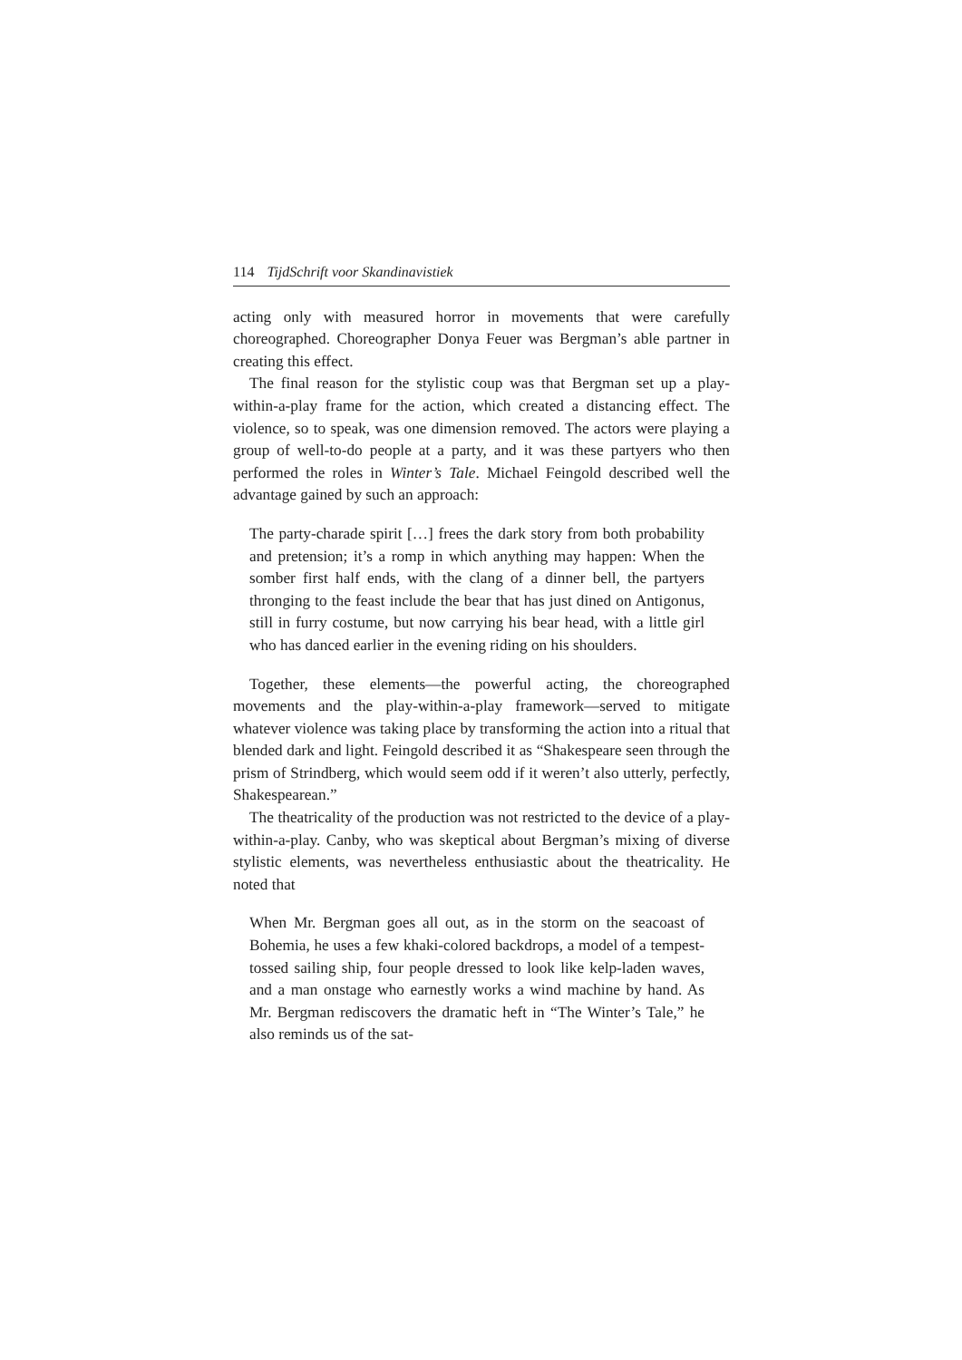114 TijdSchrift voor Skandinavistiek
acting only with measured horror in movements that were carefully choreographed. Choreographer Donya Feuer was Bergman’s able partner in creating this effect.
The final reason for the stylistic coup was that Bergman set up a play-within-a-play frame for the action, which created a distancing effect. The violence, so to speak, was one dimension removed. The actors were playing a group of well-to-do people at a party, and it was these partyers who then performed the roles in Winter’s Tale. Michael Feingold described well the advantage gained by such an approach:
The party-charade spirit […] frees the dark story from both probability and pretension; it’s a romp in which anything may happen: When the somber first half ends, with the clang of a dinner bell, the partyers thronging to the feast include the bear that has just dined on Antigonus, still in furry costume, but now carrying his bear head, with a little girl who has danced earlier in the evening riding on his shoulders.
Together, these elements—the powerful acting, the choreographed movements and the play-within-a-play framework—served to mitigate whatever violence was taking place by transforming the action into a ritual that blended dark and light. Feingold described it as “Shakespeare seen through the prism of Strindberg, which would seem odd if it weren’t also utterly, perfectly, Shakespearean.”
The theatricality of the production was not restricted to the device of a play-within-a-play. Canby, who was skeptical about Bergman’s mixing of diverse stylistic elements, was nevertheless enthusiastic about the theatricality. He noted that
When Mr. Bergman goes all out, as in the storm on the seacoast of Bohemia, he uses a few khaki-colored backdrops, a model of a tempest-tossed sailing ship, four people dressed to look like kelp-laden waves, and a man onstage who earnestly works a wind machine by hand. As Mr. Bergman rediscovers the dramatic heft in “The Winter’s Tale,” he also reminds us of the sat-